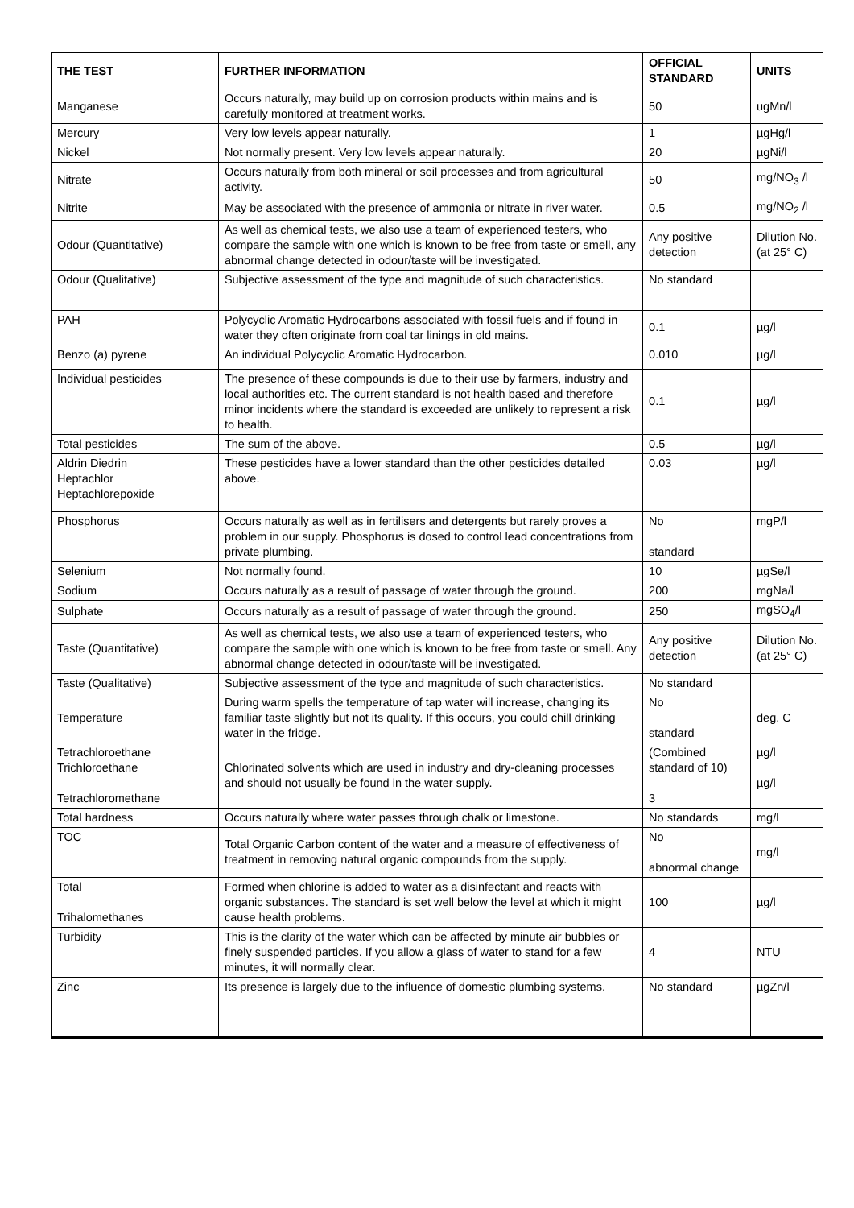| THE TEST | FURTHER INFORMATION | OFFICIAL STANDARD | UNITS |
| --- | --- | --- | --- |
| Manganese | Occurs naturally, may build up on corrosion products within mains and is carefully monitored at treatment works. | 50 | ugMn/l |
| Mercury | Very low levels appear naturally. | 1 | µgHg/l |
| Nickel | Not normally present. Very low levels appear naturally. | 20 | µgNi/l |
| Nitrate | Occurs naturally from both mineral or soil processes and from agricultural activity. | 50 | mg/NO<sub>3</sub> /l |
| Nitrite | May be associated with the presence of ammonia or nitrate in river water. | 0.5 | mg/NO<sub>2</sub> /l |
| Odour (Quantitative) | As well as chemical tests, we also use a team of experienced testers, who compare the sample with one which is known to be free from taste or smell, any abnormal change detected in odour/taste will be investigated. | Any positive detection | Dilution No. (at 25° C) |
| Odour (Qualitative) | Subjective assessment of the type and magnitude of such characteristics. | No standard | |
| PAH | Polycyclic Aromatic Hydrocarbons associated with fossil fuels and if found in water they often originate from coal tar linings in old mains. | 0.1 | µg/l |
| Benzo (a) pyrene | An individual Polycyclic Aromatic Hydrocarbon. | 0.010 | µg/l |
| Individual pesticides | The presence of these compounds is due to their use by farmers, industry and local authorities etc. The current standard is not health based and therefore minor incidents where the standard is exceeded are unlikely to represent a risk to health. | 0.1 | µg/l |
| Total pesticides | The sum of the above. | 0.5 | µg/l |
| Aldrin Diedrin Heptachlor Heptachlorepoxide | These pesticides have a lower standard than the other pesticides detailed above. | 0.03 | µg/l |
| Phosphorus | Occurs naturally as well as in fertilisers and detergents but rarely proves a problem in our supply. Phosphorus is dosed to control lead concentrations from private plumbing. | No standard | mgP/l |
| Selenium | Not normally found. | 10 | µgSe/l |
| Sodium | Occurs naturally as a result of passage of water through the ground. | 200 | mgNa/l |
| Sulphate | Occurs naturally as a result of passage of water through the ground. | 250 | mgSO<sub>4</sub>/l |
| Taste (Quantitative) | As well as chemical tests, we also use a team of experienced testers, who compare the sample with one which is known to be free from taste or smell. Any abnormal change detected in odour/taste will be investigated. | Any positive detection | Dilution No. (at 25° C) |
| Taste (Qualitative) | Subjective assessment of the type and magnitude of such characteristics. | No standard | |
| Temperature | During warm spells the temperature of tap water will increase, changing its familiar taste slightly but not its quality. If this occurs, you could chill drinking water in the fridge. | No standard | deg. C |
| Tetrachloroethane Trichloroethane Tetrachloromethane | Chlorinated solvents which are used in industry and dry-cleaning processes and should not usually be found in the water supply. | (Combined standard of 10) 3 | µg/l µg/l |
| Total hardness | Occurs naturally where water passes through chalk or limestone. | No standards | mg/l |
| TOC | Total Organic Carbon content of the water and a measure of effectiveness of treatment in removing natural organic compounds from the supply. | No abnormal change | mg/l |
| Total Trihalomethanes | Formed when chlorine is added to water as a disinfectant and reacts with organic substances. The standard is set well below the level at which it might cause health problems. | 100 | µg/l |
| Turbidity | This is the clarity of the water which can be affected by minute air bubbles or finely suspended particles. If you allow a glass of water to stand for a few minutes, it will normally clear. | 4 | NTU |
| Zinc | Its presence is largely due to the influence of domestic plumbing systems. | No standard | µgZn/l |